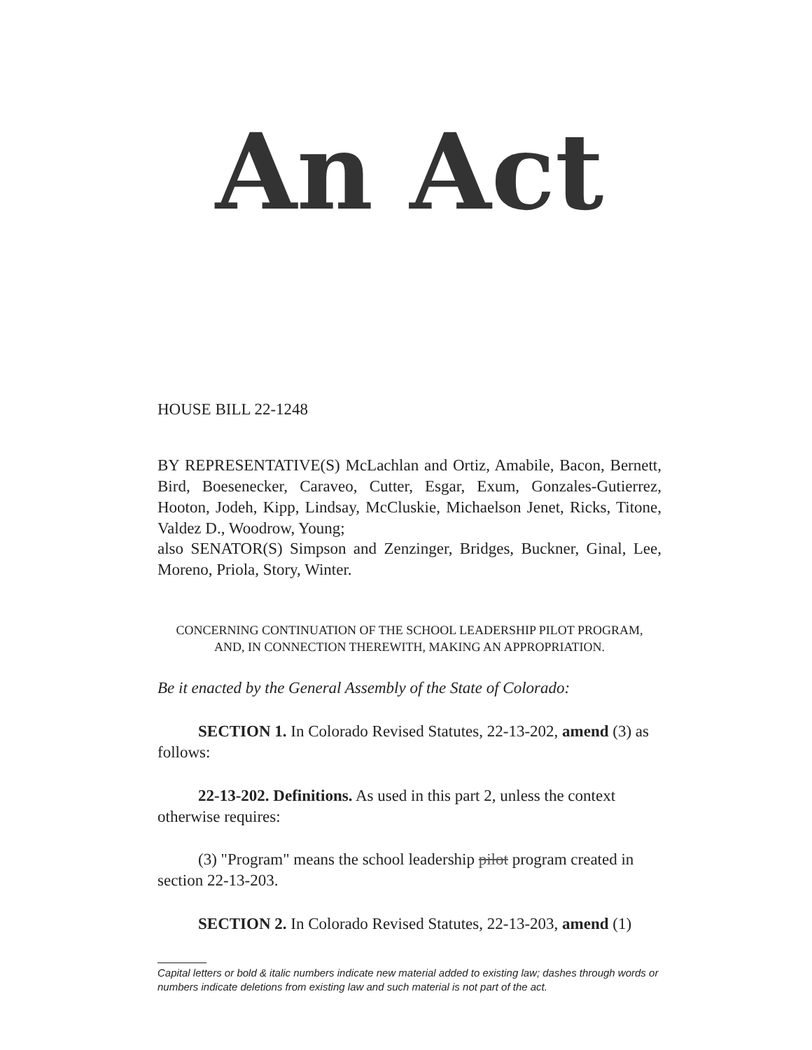An Act
HOUSE BILL 22-1248
BY REPRESENTATIVE(S) McLachlan and Ortiz, Amabile, Bacon, Bernett, Bird, Boesenecker, Caraveo, Cutter, Esgar, Exum, Gonzales-Gutierrez, Hooton, Jodeh, Kipp, Lindsay, McCluskie, Michaelson Jenet, Ricks, Titone, Valdez D., Woodrow, Young;
also SENATOR(S) Simpson and Zenzinger, Bridges, Buckner, Ginal, Lee, Moreno, Priola, Story, Winter.
CONCERNING CONTINUATION OF THE SCHOOL LEADERSHIP PILOT PROGRAM,
AND, IN CONNECTION THEREWITH, MAKING AN APPROPRIATION.
Be it enacted by the General Assembly of the State of Colorado:
SECTION 1. In Colorado Revised Statutes, 22-13-202, amend (3) as follows:
22-13-202. Definitions. As used in this part 2, unless the context otherwise requires:
(3) "Program" means the school leadership pilot program created in section 22-13-203.
SECTION 2. In Colorado Revised Statutes, 22-13-203, amend (1)
Capital letters or bold & italic numbers indicate new material added to existing law; dashes through words or numbers indicate deletions from existing law and such material is not part of the act.